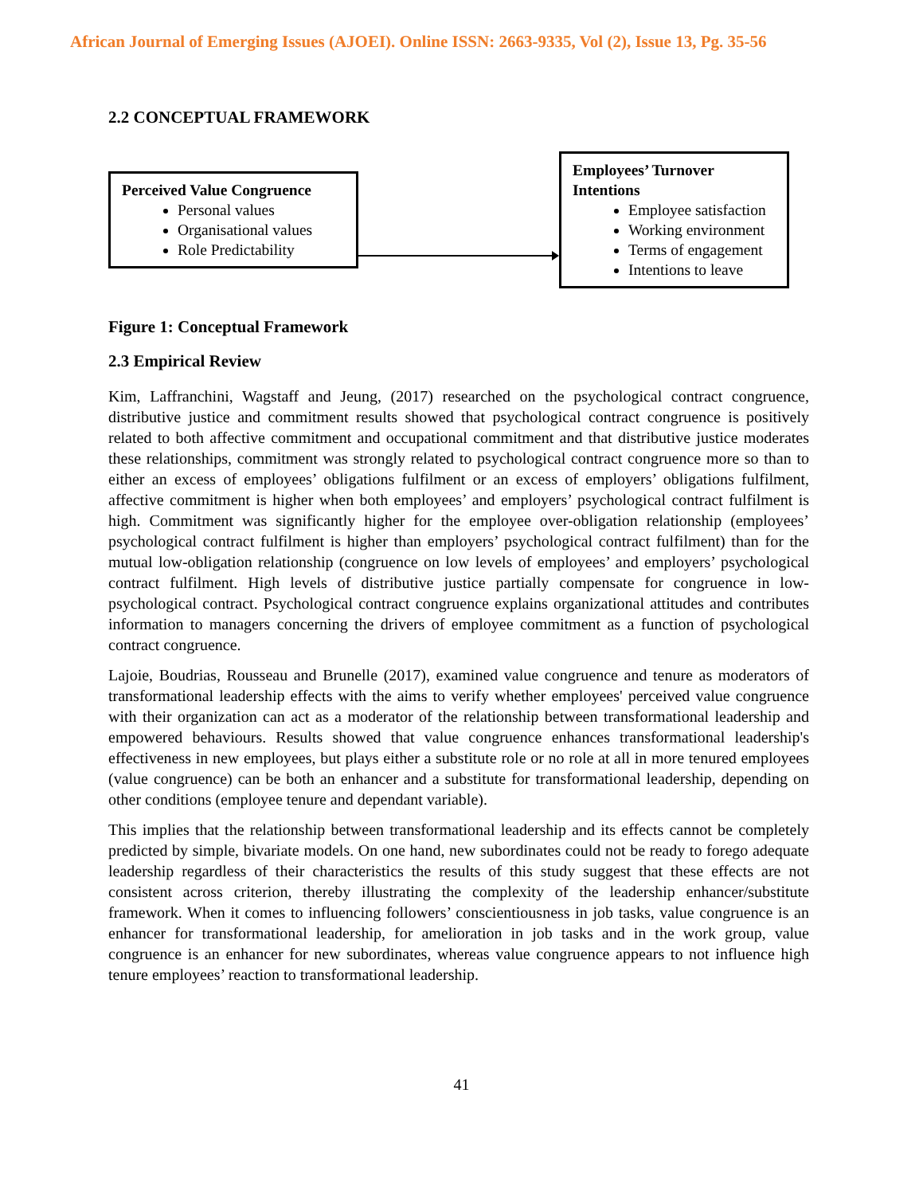African Journal of Emerging Issues (AJOEI). Online ISSN: 2663-9335, Vol (2), Issue 13, Pg. 35-56
2.2 CONCEPTUAL FRAMEWORK
Perceived Value Congruence
Personal values
Organisational values
Role Predictability
Employees’ Turnover Intentions
Employee satisfaction
Working environment
Terms of engagement
Intentions to leave
Figure 1: Conceptual Framework
2.3 Empirical Review
Kim, Laffranchini, Wagstaff and Jeung, (2017) researched on the psychological contract congruence, distributive justice and commitment results showed that psychological contract congruence is positively related to both affective commitment and occupational commitment and that distributive justice moderates these relationships, commitment was strongly related to psychological contract congruence more so than to either an excess of employees’ obligations fulfilment or an excess of employers’ obligations fulfilment, affective commitment is higher when both employees’ and employers’ psychological contract fulfilment is high. Commitment was significantly higher for the employee over-obligation relationship (employees’ psychological contract fulfilment is higher than employers’ psychological contract fulfilment) than for the mutual low-obligation relationship (congruence on low levels of employees’ and employers’ psychological contract fulfilment. High levels of distributive justice partially compensate for congruence in low-psychological contract. Psychological contract congruence explains organizational attitudes and contributes information to managers concerning the drivers of employee commitment as a function of psychological contract congruence.
Lajoie, Boudrias, Rousseau and Brunelle (2017), examined value congruence and tenure as moderators of transformational leadership effects with the aims to verify whether employees' perceived value congruence with their organization can act as a moderator of the relationship between transformational leadership and empowered behaviours. Results showed that value congruence enhances transformational leadership's effectiveness in new employees, but plays either a substitute role or no role at all in more tenured employees (value congruence) can be both an enhancer and a substitute for transformational leadership, depending on other conditions (employee tenure and dependant variable).
This implies that the relationship between transformational leadership and its effects cannot be completely predicted by simple, bivariate models. On one hand, new subordinates could not be ready to forego adequate leadership regardless of their characteristics the results of this study suggest that these effects are not consistent across criterion, thereby illustrating the complexity of the leadership enhancer/substitute framework. When it comes to influencing followers’ conscientiousness in job tasks, value congruence is an enhancer for transformational leadership, for amelioration in job tasks and in the work group, value congruence is an enhancer for new subordinates, whereas value congruence appears to not influence high tenure employees’ reaction to transformational leadership.
41